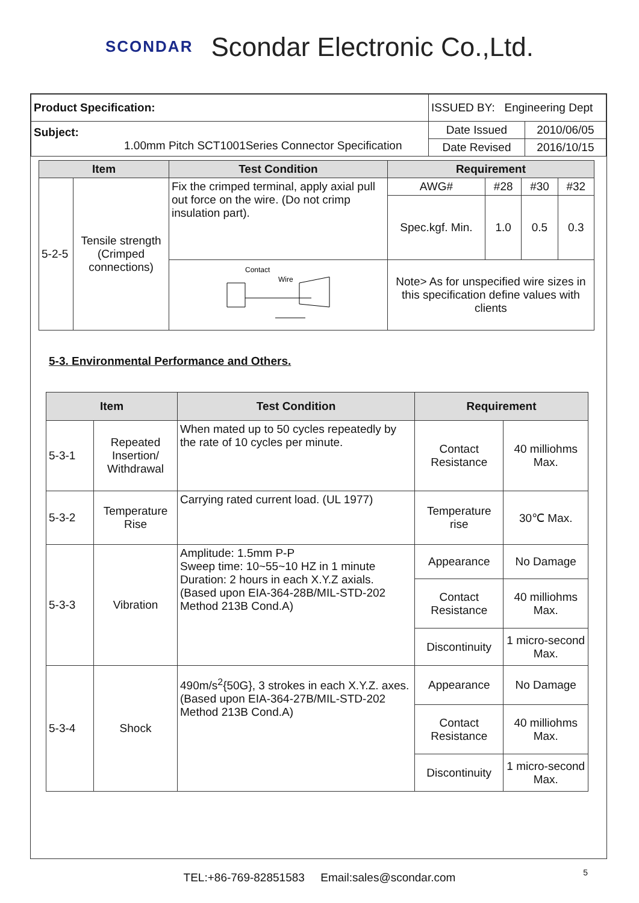SCONDAR Scondar Electronic Co.,Ltd.
| Product Specification: | ISSUED BY: Engineering Dept | |
| Subject: 1.00mm Pitch SCT1001Series Connector Specification | Date Issued | 2010/06/05 |
| | Date Revised | 2016/10/15 |
| Item | | Test Condition | Requirement | | | |
| --- | --- | --- | --- | --- | --- | --- |
| 5-2-5 | Tensile strength (Crimped connections) | Fix the crimped terminal, apply axial pull out force on the wire. (Do not crimp insulation part). | AWG# | #28 | #30 | #32 |
| | | | Spec.kgf. Min. | 1.0 | 0.5 | 0.3 |
| | | Contact Wire | Note> As for unspecified wire sizes in this specification define values with clients | | | |
5-3. Environmental Performance and Others.
| Item | | Test Condition | Requirement | |
| --- | --- | --- | --- | --- |
| 5-3-1 | Repeated Insertion/ Withdrawal | When mated up to 50 cycles repeatedly by the rate of 10 cycles per minute. | Contact Resistance | 40 milliohms Max. |
| 5-3-2 | Temperature Rise | Carrying rated current load. (UL 1977) | Temperature rise | 30℃ Max. |
| 5-3-3 | Vibration | Amplitude: 1.5mm P-P Sweep time: 10~55~10 HZ in 1 minute Duration: 2 hours in each X.Y.Z axials. (Based upon EIA-364-28B/MIL-STD-202 Method 213B Cond.A) | Appearance | No Damage |
| | | | Contact Resistance | 40 milliohms Max. |
| | | | Discontinuity | 1 micro-second Max. |
| 5-3-4 | Shock | 490m/s<sup>2</sup>{50G}, 3 strokes in each X.Y.Z. axes. (Based upon EIA-364-27B/MIL-STD-202 Method 213B Cond.A) | Appearance | No Damage |
| | | | Contact Resistance | 40 milliohms Max. |
| | | | Discontinuity | 1 micro-second Max. |
TEL:+86-769-82851583 Email:sales@scondar.com 5